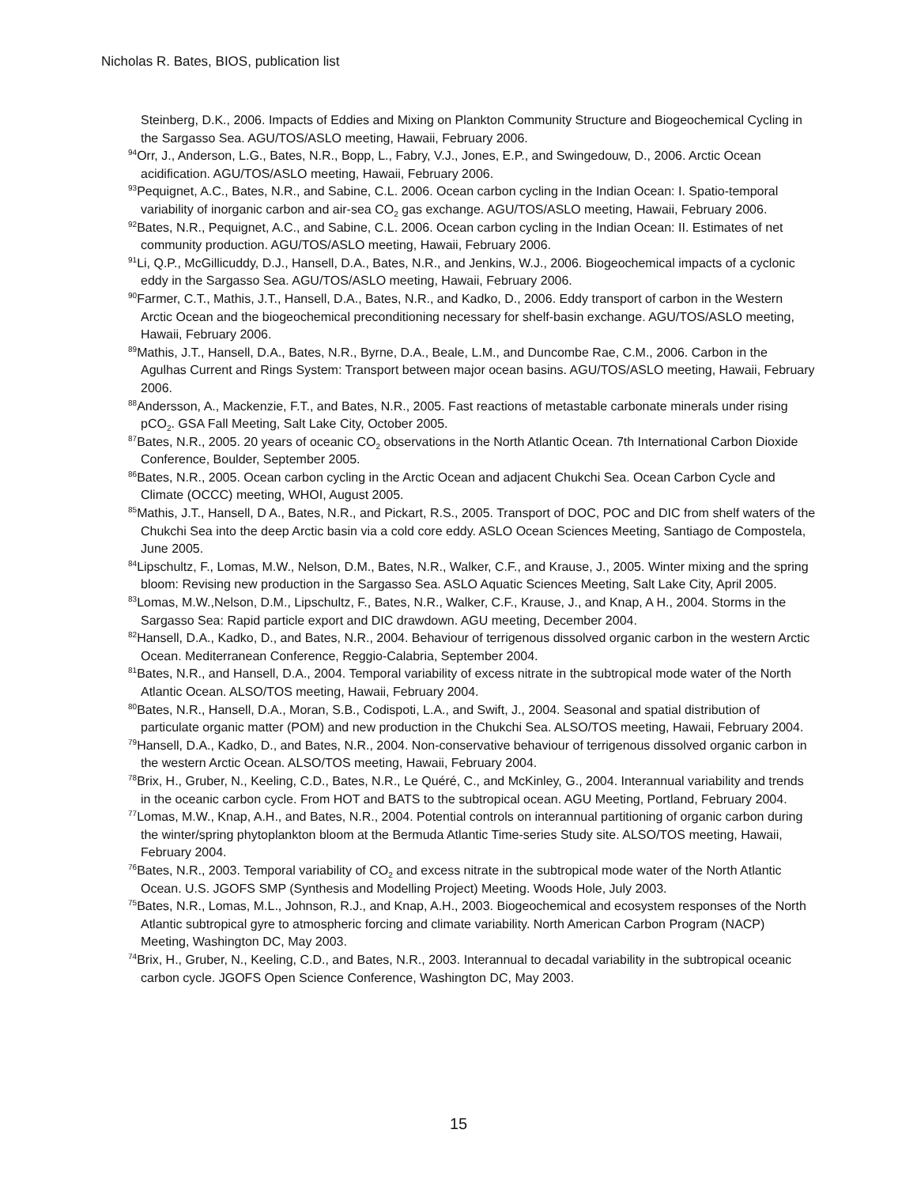Nicholas R. Bates, BIOS, publication list
Steinberg, D.K., 2006. Impacts of Eddies and Mixing on Plankton Community Structure and Biogeochemical Cycling in the Sargasso Sea. AGU/TOS/ASLO meeting, Hawaii, February 2006.
<sup>94</sup> Orr, J., Anderson, L.G., Bates, N.R., Bopp, L., Fabry, V.J., Jones, E.P., and Swingedouw, D., 2006. Arctic Ocean acidification. AGU/TOS/ASLO meeting, Hawaii, February 2006.
<sup>93</sup> Pequignet, A.C., Bates, N.R., and Sabine, C.L. 2006. Ocean carbon cycling in the Indian Ocean: I. Spatio-temporal variability of inorganic carbon and air-sea CO<sub>2</sub> gas exchange. AGU/TOS/ASLO meeting, Hawaii, February 2006.
<sup>92</sup> Bates, N.R., Pequignet, A.C., and Sabine, C.L. 2006. Ocean carbon cycling in the Indian Ocean: II. Estimates of net community production. AGU/TOS/ASLO meeting, Hawaii, February 2006.
<sup>91</sup>Li, Q.P., McGillicuddy, D.J., Hansell, D.A., Bates, N.R., and Jenkins, W.J., 2006. Biogeochemical impacts of a cyclonic eddy in the Sargasso Sea. AGU/TOS/ASLO meeting, Hawaii, February 2006.
<sup>90</sup> Farmer, C.T., Mathis, J.T., Hansell, D.A., Bates, N.R., and Kadko, D., 2006. Eddy transport of carbon in the Western Arctic Ocean and the biogeochemical preconditioning necessary for shelf-basin exchange. AGU/TOS/ASLO meeting, Hawaii, February 2006.
<sup>89</sup> Mathis, J.T., Hansell, D.A., Bates, N.R., Byrne, D.A., Beale, L.M., and Duncombe Rae, C.M., 2006. Carbon in the Agulhas Current and Rings System: Transport between major ocean basins. AGU/TOS/ASLO meeting, Hawaii, February 2006.
<sup>88</sup> Andersson, A., Mackenzie, F.T., and Bates, N.R., 2005. Fast reactions of metastable carbonate minerals under rising pCO<sub>2</sub>. GSA Fall Meeting, Salt Lake City, October 2005.
<sup>87</sup> Bates, N.R., 2005. 20 years of oceanic CO<sub>2</sub> observations in the North Atlantic Ocean. 7th International Carbon Dioxide Conference, Boulder, September 2005.
<sup>86</sup> Bates, N.R., 2005. Ocean carbon cycling in the Arctic Ocean and adjacent Chukchi Sea. Ocean Carbon Cycle and Climate (OCCC) meeting, WHOI, August 2005.
<sup>85</sup> Mathis, J.T., Hansell, D A., Bates, N.R., and Pickart, R.S., 2005. Transport of DOC, POC and DIC from shelf waters of the Chukchi Sea into the deep Arctic basin via a cold core eddy. ASLO Ocean Sciences Meeting, Santiago de Compostela, June 2005.
<sup>84</sup> Lipschultz, F., Lomas, M.W., Nelson, D.M., Bates, N.R., Walker, C.F., and Krause, J., 2005. Winter mixing and the spring bloom: Revising new production in the Sargasso Sea. ASLO Aquatic Sciences Meeting, Salt Lake City, April 2005.
<sup>83</sup> Lomas, M.W.,Nelson, D.M., Lipschultz, F., Bates, N.R., Walker, C.F., Krause, J., and Knap, A H., 2004. Storms in the Sargasso Sea: Rapid particle export and DIC drawdown. AGU meeting, December 2004.
<sup>82</sup> Hansell, D.A., Kadko, D., and Bates, N.R., 2004. Behaviour of terrigenous dissolved organic carbon in the western Arctic Ocean. Mediterranean Conference, Reggio-Calabria, September 2004.
<sup>81</sup> Bates, N.R., and Hansell, D.A., 2004. Temporal variability of excess nitrate in the subtropical mode water of the North Atlantic Ocean. ALSO/TOS meeting, Hawaii, February 2004.
<sup>80</sup> Bates, N.R., Hansell, D.A., Moran, S.B., Codispoti, L.A., and Swift, J., 2004. Seasonal and spatial distribution of particulate organic matter (POM) and new production in the Chukchi Sea. ALSO/TOS meeting, Hawaii, February 2004.
<sup>79</sup> Hansell, D.A., Kadko, D., and Bates, N.R., 2004. Non-conservative behaviour of terrigenous dissolved organic carbon in the western Arctic Ocean. ALSO/TOS meeting, Hawaii, February 2004.
<sup>78</sup> Brix, H., Gruber, N., Keeling, C.D., Bates, N.R., Le Quéré, C., and McKinley, G., 2004. Interannual variability and trends in the oceanic carbon cycle. From HOT and BATS to the subtropical ocean. AGU Meeting, Portland, February 2004.
<sup>77</sup> Lomas, M.W., Knap, A.H., and Bates, N.R., 2004. Potential controls on interannual partitioning of organic carbon during the winter/spring phytoplankton bloom at the Bermuda Atlantic Time-series Study site. ALSO/TOS meeting, Hawaii, February 2004.
<sup>76</sup> Bates, N.R., 2003. Temporal variability of CO<sub>2</sub> and excess nitrate in the subtropical mode water of the North Atlantic Ocean. U.S. JGOFS SMP (Synthesis and Modelling Project) Meeting. Woods Hole, July 2003.
<sup>75</sup> Bates, N.R., Lomas, M.L., Johnson, R.J., and Knap, A.H., 2003. Biogeochemical and ecosystem responses of the North Atlantic subtropical gyre to atmospheric forcing and climate variability. North American Carbon Program (NACP) Meeting, Washington DC, May 2003.
<sup>74</sup> Brix, H., Gruber, N., Keeling, C.D., and Bates, N.R., 2003. Interannual to decadal variability in the subtropical oceanic carbon cycle. JGOFS Open Science Conference, Washington DC, May 2003.
15